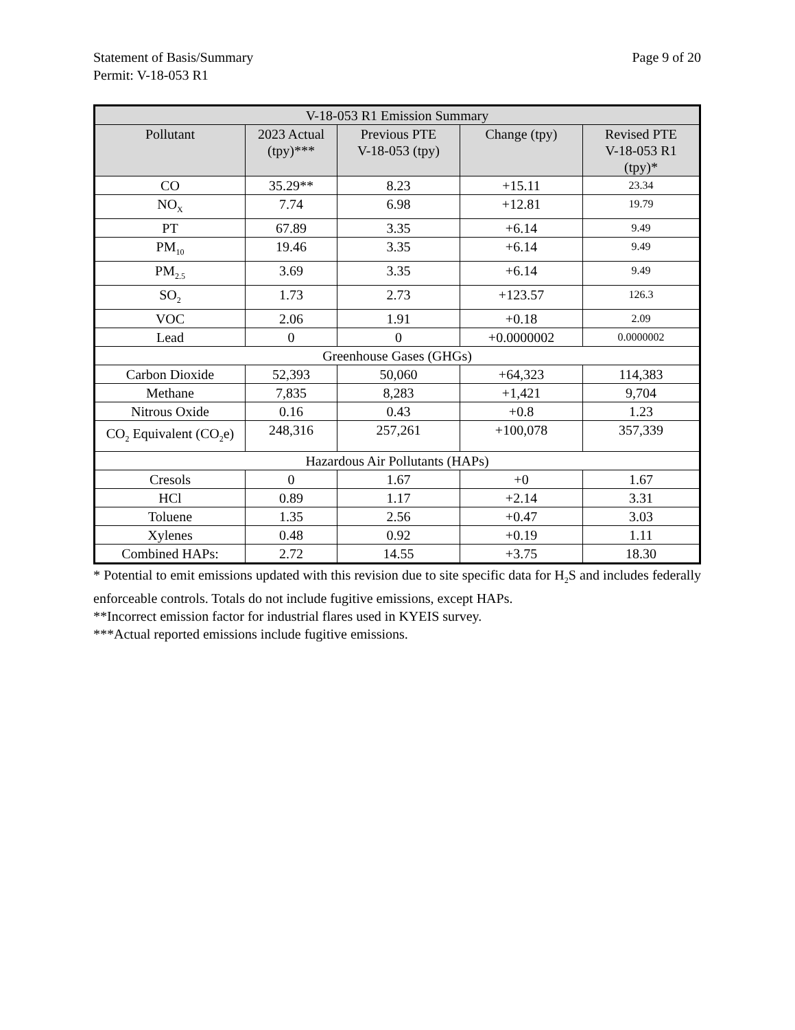Statement of Basis/Summary
Permit: V-18-053 R1 Page 9 of 20
| V-18-053 R1 Emission Summary | | | | |
| --- | --- | --- | --- | --- |
| Pollutant | 2023 Actual (tpy)*** | Previous PTE V-18-053 (tpy) | Change (tpy) | Revised PTE V-18-053 R1 (tpy)* |
| CO | 35.29** | 8.23 | +15.11 | 23.34 |
| NO<sub>X</sub> | 7.74 | 6.98 | +12.81 | 19.79 |
| PT | 67.89 | 3.35 | +6.14 | 9.49 |
| PM<sub>10</sub> | 19.46 | 3.35 | +6.14 | 9.49 |
| PM<sub>2.5</sub> | 3.69 | 3.35 | +6.14 | 9.49 |
| SO<sub>2</sub> | 1.73 | 2.73 | +123.57 | 126.3 |
| VOC | 2.06 | 1.91 | +0.18 | 2.09 |
| Lead | 0 | 0 | +0.0000002 | 0.0000002 |
| Greenhouse Gases (GHGs) | | | | |
| Carbon Dioxide | 52,393 | 50,060 | +64,323 | 114,383 |
| Methane | 7,835 | 8,283 | +1,421 | 9,704 |
| Nitrous Oxide | 0.16 | 0.43 | +0.8 | 1.23 |
| CO<sub>2</sub> Equivalent (CO<sub>2</sub>e) | 248,316 | 257,261 | +100,078 | 357,339 |
| Hazardous Air Pollutants (HAPs) | | | | |
| Cresols | 0 | 1.67 | +0 | 1.67 |
| HCl | 0.89 | 1.17 | +2.14 | 3.31 |
| Toluene | 1.35 | 2.56 | +0.47 | 3.03 |
| Xylenes | 0.48 | 0.92 | +0.19 | 1.11 |
| Combined HAPs: | 2.72 | 14.55 | +3.75 | 18.30 |
* Potential to emit emissions updated with this revision due to site specific data for H<sub>2</sub>S and includes federally enforceable controls. Totals do not include fugitive emissions, except HAPs.
**Incorrect emission factor for industrial flares used in KYEIS survey.
***Actual reported emissions include fugitive emissions.